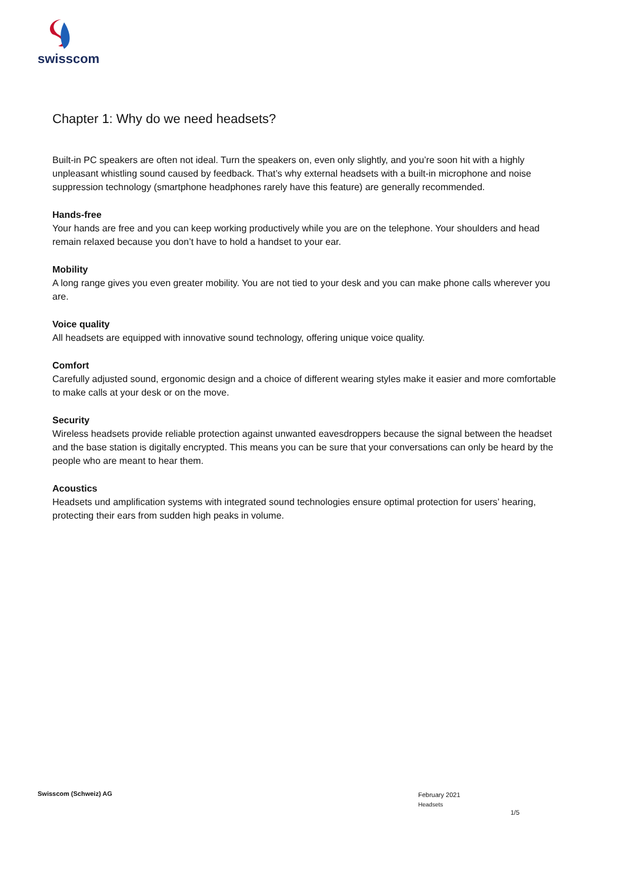swisscom
Chapter 1: Why do we need headsets?
Built-in PC speakers are often not ideal. Turn the speakers on, even only slightly, and you’re soon hit with a highly unpleasant whistling sound caused by feedback. That’s why external headsets with a built-in microphone and noise suppression technology (smartphone headphones rarely have this feature) are generally recommended.
Hands-free
Your hands are free and you can keep working productively while you are on the telephone. Your shoulders and head remain relaxed because you don’t have to hold a handset to your ear.
Mobility
A long range gives you even greater mobility. You are not tied to your desk and you can make phone calls wherever you are.
Voice quality
All headsets are equipped with innovative sound technology, offering unique voice quality.
Comfort
Carefully adjusted sound, ergonomic design and a choice of different wearing styles make it easier and more comfortable to make calls at your desk or on the move.
Security
Wireless headsets provide reliable protection against unwanted eavesdroppers because the signal between the headset and the base station is digitally encrypted. This means you can be sure that your conversations can only be heard by the people who are meant to hear them.
Acoustics
Headsets und amplification systems with integrated sound technologies ensure optimal protection for users’ hearing, protecting their ears from sudden high peaks in volume.
Swisscom (Schweiz) AG
February 2021
Headsets
1/5